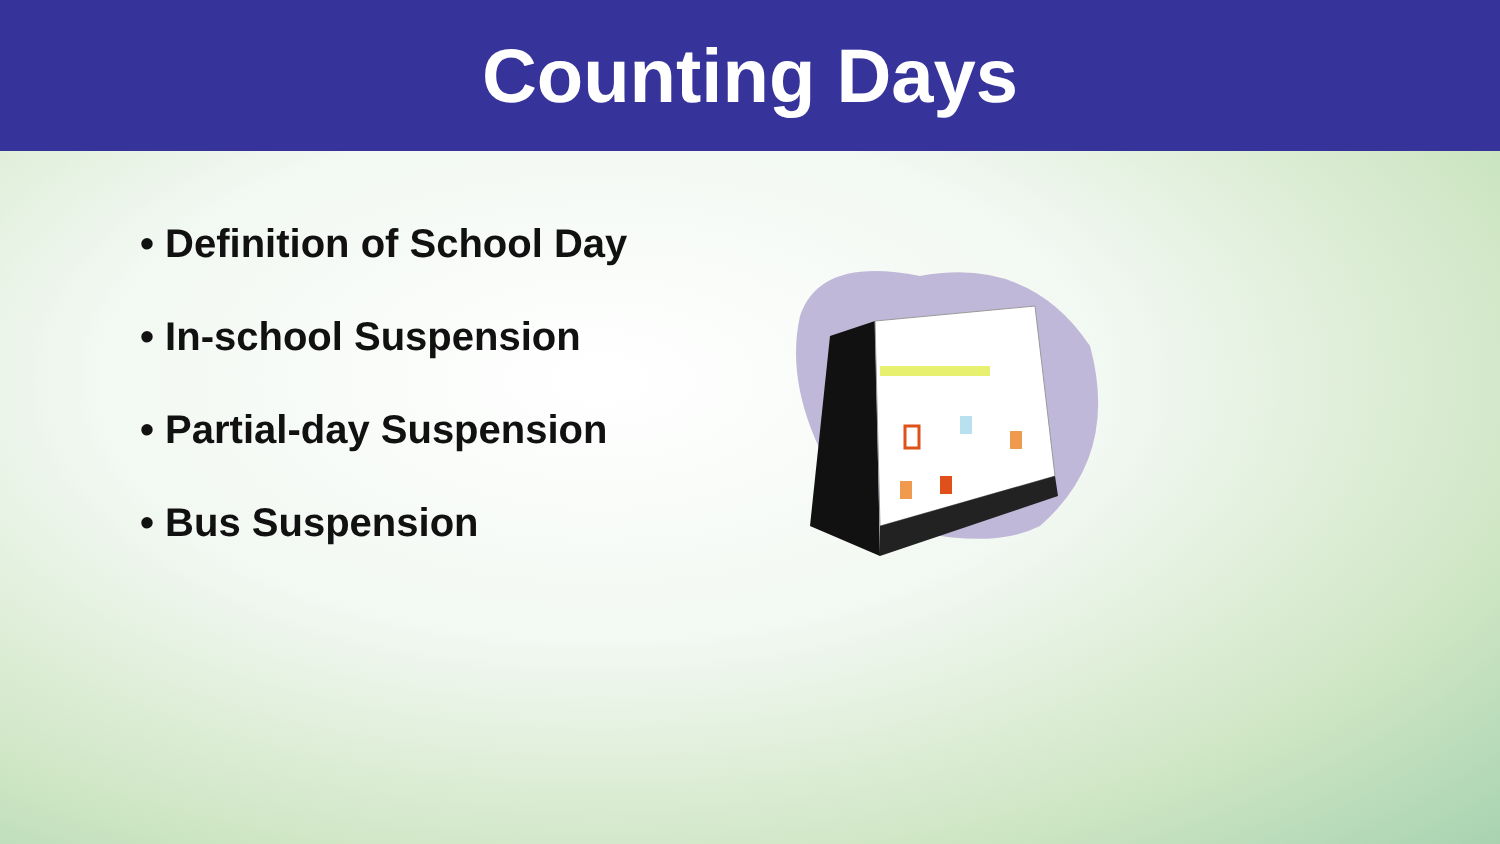Counting Days
• Definition of School Day
• In-school Suspension
• Partial-day Suspension
• Bus Suspension